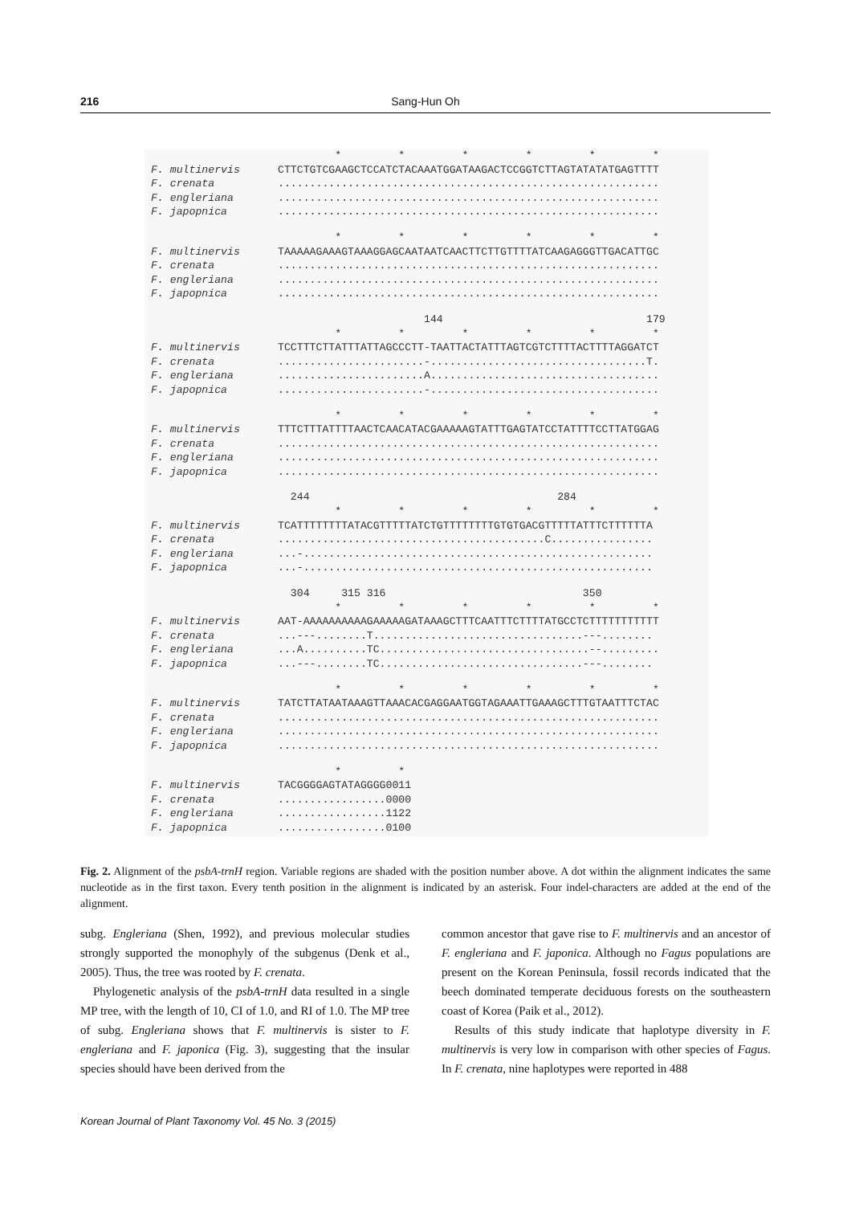216 Sang-Hun Oh
* * * * * *
F. multinervis CTTCTGTCGAAGCTCCATCTACAAATGGATAAGACTCCGGTCTTAGTATATATGAGTTTT
F. crenata............................................................
F. engleriana............................................................
F. japopnica............................................................
* * * * * *
F. multinervis TAAAAAGAAAGTAAAGGAGCAATAATCAACTTCTTGTTTTATCAAGAGGGTTGACATTGC
F. crenata............................................................
F. engleriana............................................................
F. japopnica............................................................
144 179
* * * * * *
F. multinervis TCCTTTCTTATTTATTAGCCCTT-TAATTACTATTTAGTCGTCTTTTACTTTTAGGATCT
F. crenata.......................-..................................T.
F. engleriana.......................A....................................
F. japopnica.......................-....................................
* * * * * *
F. multinervis TTTCTTTATTTTAACTCAACATACGAAAAAGTATTTGAGTATCCTATTTTCCTTATGGAG
F. crenata............................................................
F. engleriana............................................................
F. japopnica............................................................
244 284
* * * * * *
F. multinervis TCATTTTTTTTATACGTTTTTATCTGTTTTTTTTGTGTGACGTTTTTATTTCTTTTTTA
F. crenata..........................................C................
F. engleriana...-.......................................................
F. japopnica...-.......................................................
304 315 316 350
* * * * * *
F. multinervis AAT-AAAAAAAAAAGAAAAAGATAAAGCTTTCAATTTCTTTTATGCCTCTTTTTTTTTTT
F. crenata...---........T.................................---........
F. engleriana...A..........TC.................................--.........
F. japopnica...---........TC................................---........
* * * * * *
F. multinervis TATCTTATAATAAAGTTAAACACGAGGAATGGTAGAAATTGAAAGCTTTGTAATTTCTAC
F. crenata............................................................
F. engleriana............................................................
F. japopnica............................................................
* *
F. multinervis TACGGGGAGTATAGGGG0011
F. crenata.................0000
F. engleriana.................1122
F. japopnica.................0100
Fig. 2. Alignment of the psbA-trnH region. Variable regions are shaded with the position number above. A dot within the alignment indicates the same nucleotide as in the first taxon. Every tenth position in the alignment is indicated by an asterisk. Four indel-characters are added at the end of the alignment.
subg. Engleriana (Shen, 1992), and previous molecular studies strongly supported the monophyly of the subgenus (Denk et al., 2005). Thus, the tree was rooted by F. crenata.
Phylogenetic analysis of the psbA-trnH data resulted in a single MP tree, with the length of 10, CI of 1.0, and RI of 1.0. The MP tree of subg. Engleriana shows that F. multinervis is sister to F. engleriana and F. japonica (Fig. 3), suggesting that the insular species should have been derived from the
common ancestor that gave rise to F. multinervis and an ancestor of F. engleriana and F. japonica. Although no Fagus populations are present on the Korean Peninsula, fossil records indicated that the beech dominated temperate deciduous forests on the southeastern coast of Korea (Paik et al., 2012).
Results of this study indicate that haplotype diversity in F. multinervis is very low in comparison with other species of Fagus. In F. crenata, nine haplotypes were reported in 488
Korean Journal of Plant Taxonomy Vol. 45 No. 3 (2015)